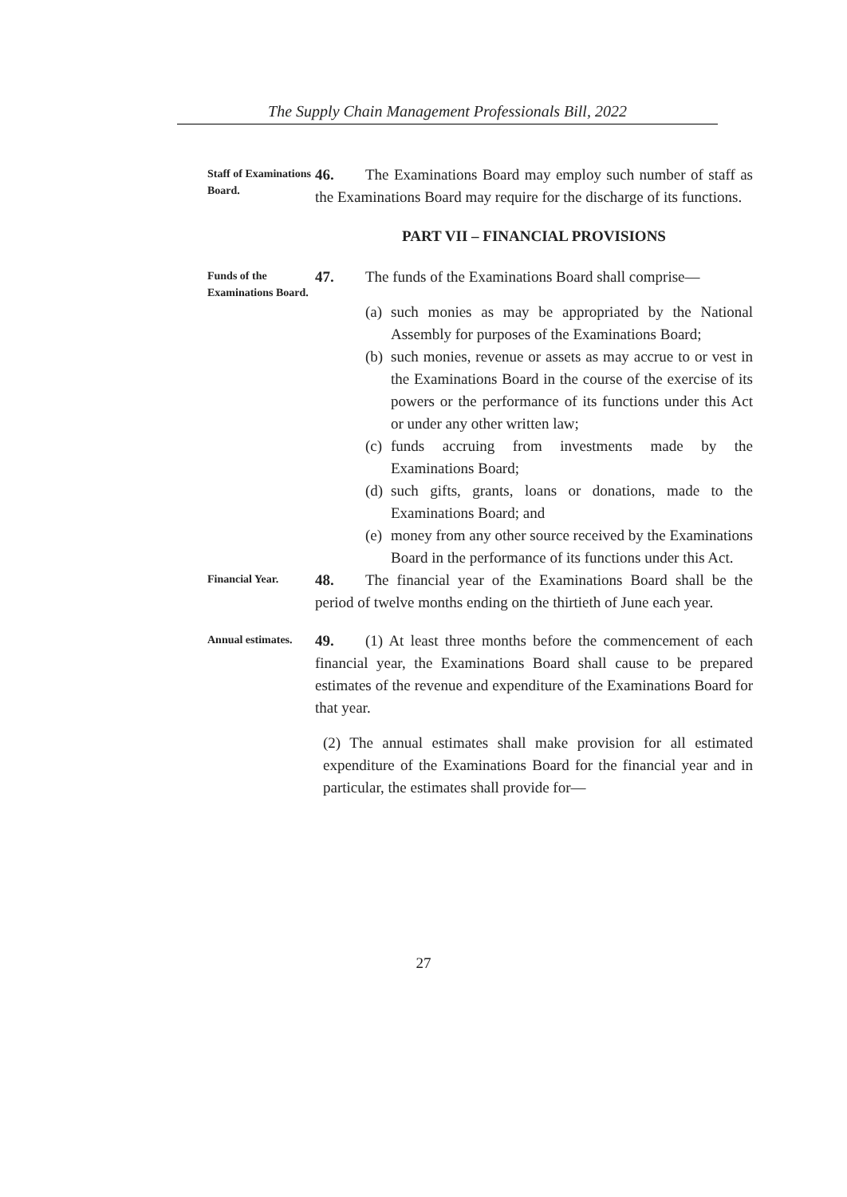The Supply Chain Management Professionals Bill, 2022
Staff of Examinations Board.
46. The Examinations Board may employ such number of staff as the Examinations Board may require for the discharge of its functions.
PART VII – FINANCIAL PROVISIONS
Funds of the Examinations Board.
47. The funds of the Examinations Board shall comprise—
(a)
such monies as may be appropriated by the National Assembly for purposes of the Examinations Board;
(b)
such monies, revenue or assets as may accrue to or vest in the Examinations Board in the course of the exercise of its powers or the performance of its functions under this Act or under any other written law;
(c)
funds accruing from investments made by the Examinations Board;
(d)
such gifts, grants, loans or donations, made to the Examinations Board; and
(e)
money from any other source received by the Examinations Board in the performance of its functions under this Act.
Financial Year.
48. The financial year of the Examinations Board shall be the period of twelve months ending on the thirtieth of June each year.
Annual estimates.
49. (1) At least three months before the commencement of each financial year, the Examinations Board shall cause to be prepared estimates of the revenue and expenditure of the Examinations Board for that year.
(2) The annual estimates shall make provision for all estimated expenditure of the Examinations Board for the financial year and in particular, the estimates shall provide for—
27